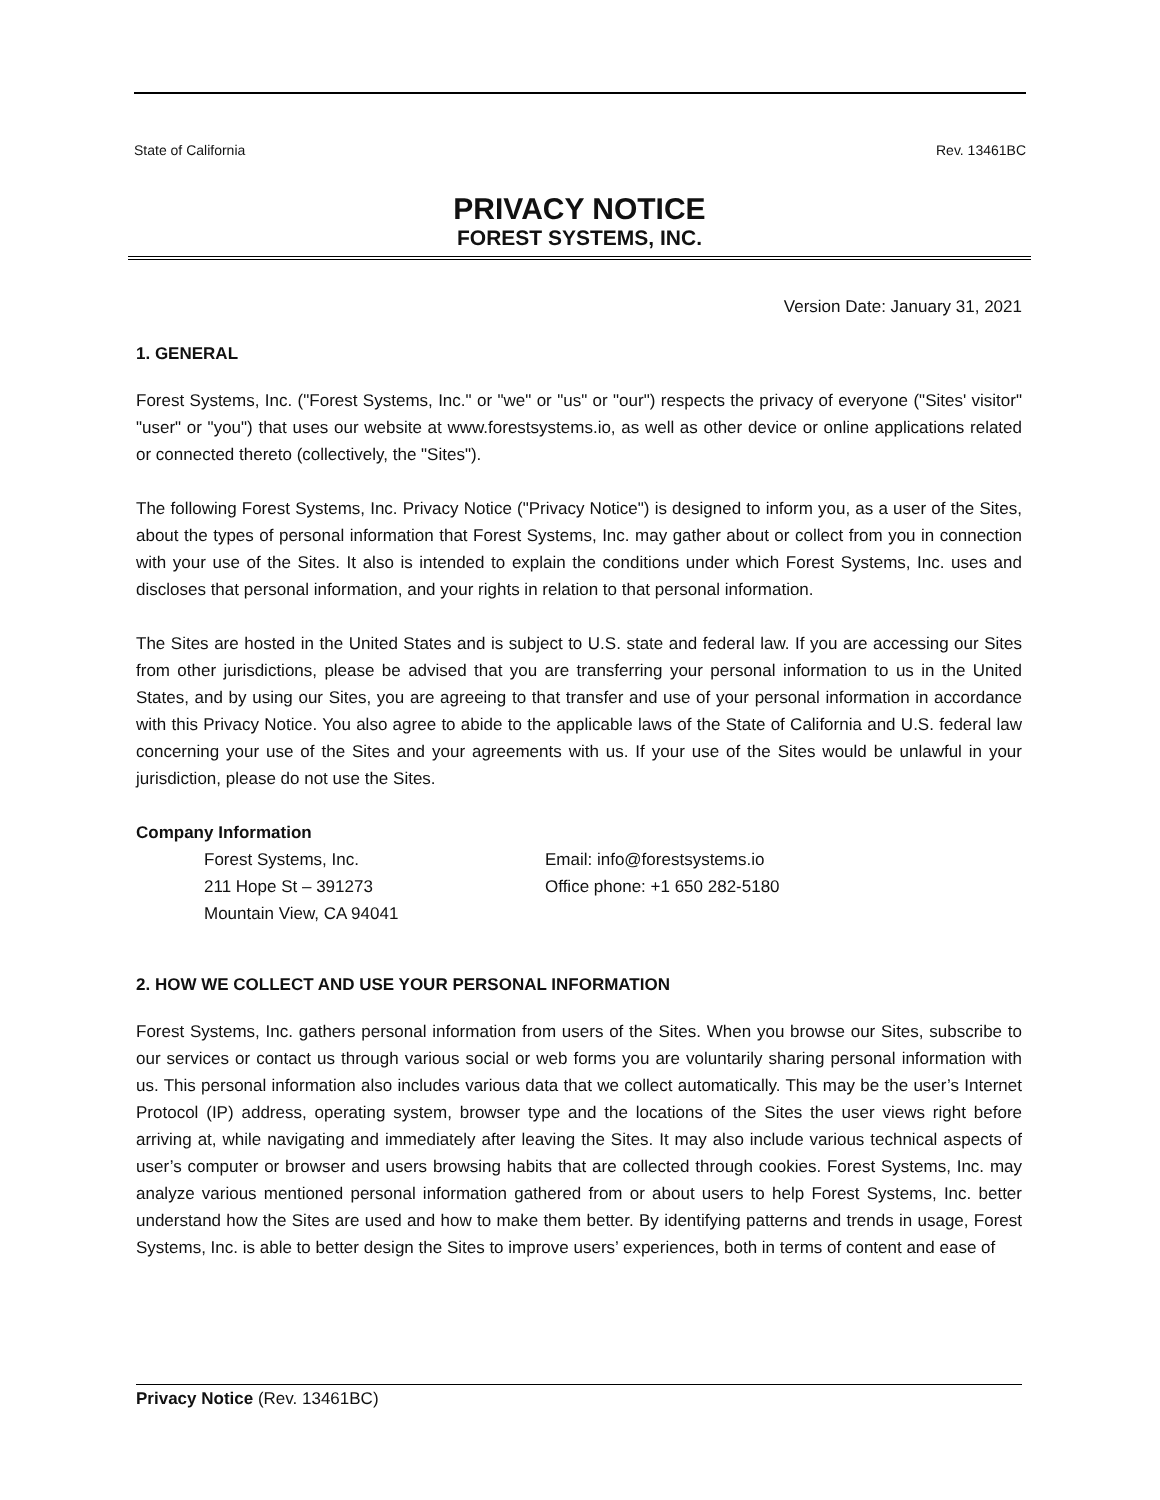State of California Rev. 13461BC
PRIVACY NOTICE
FOREST SYSTEMS, INC.
Version Date: January 31, 2021
1. GENERAL
Forest Systems, Inc. ("Forest Systems, Inc." or "we" or "us" or "our") respects the privacy of everyone ("Sites' visitor" "user" or "you") that uses our website at www.forestsystems.io, as well as other device or online applications related or connected thereto (collectively, the "Sites").
The following Forest Systems, Inc. Privacy Notice ("Privacy Notice") is designed to inform you, as a user of the Sites, about the types of personal information that Forest Systems, Inc. may gather about or collect from you in connection with your use of the Sites. It also is intended to explain the conditions under which Forest Systems, Inc. uses and discloses that personal information, and your rights in relation to that personal information.
The Sites are hosted in the United States and is subject to U.S. state and federal law. If you are accessing our Sites from other jurisdictions, please be advised that you are transferring your personal information to us in the United States, and by using our Sites, you are agreeing to that transfer and use of your personal information in accordance with this Privacy Notice. You also agree to abide to the applicable laws of the State of California and U.S. federal law concerning your use of the Sites and your agreements with us. If your use of the Sites would be unlawful in your jurisdiction, please do not use the Sites.
Company Information
Forest Systems, Inc.
211 Hope St – 391273
Mountain View, CA 94041
Email: info@forestsystems.io
Office phone: +1 650 282-5180
2. HOW WE COLLECT AND USE YOUR PERSONAL INFORMATION
Forest Systems, Inc. gathers personal information from users of the Sites. When you browse our Sites, subscribe to our services or contact us through various social or web forms you are voluntarily sharing personal information with us. This personal information also includes various data that we collect automatically. This may be the user’s Internet Protocol (IP) address, operating system, browser type and the locations of the Sites the user views right before arriving at, while navigating and immediately after leaving the Sites. It may also include various technical aspects of user’s computer or browser and users browsing habits that are collected through cookies. Forest Systems, Inc. may analyze various mentioned personal information gathered from or about users to help Forest Systems, Inc. better understand how the Sites are used and how to make them better. By identifying patterns and trends in usage, Forest Systems, Inc. is able to better design the Sites to improve users’ experiences, both in terms of content and ease of
Privacy Notice (Rev. 13461BC)